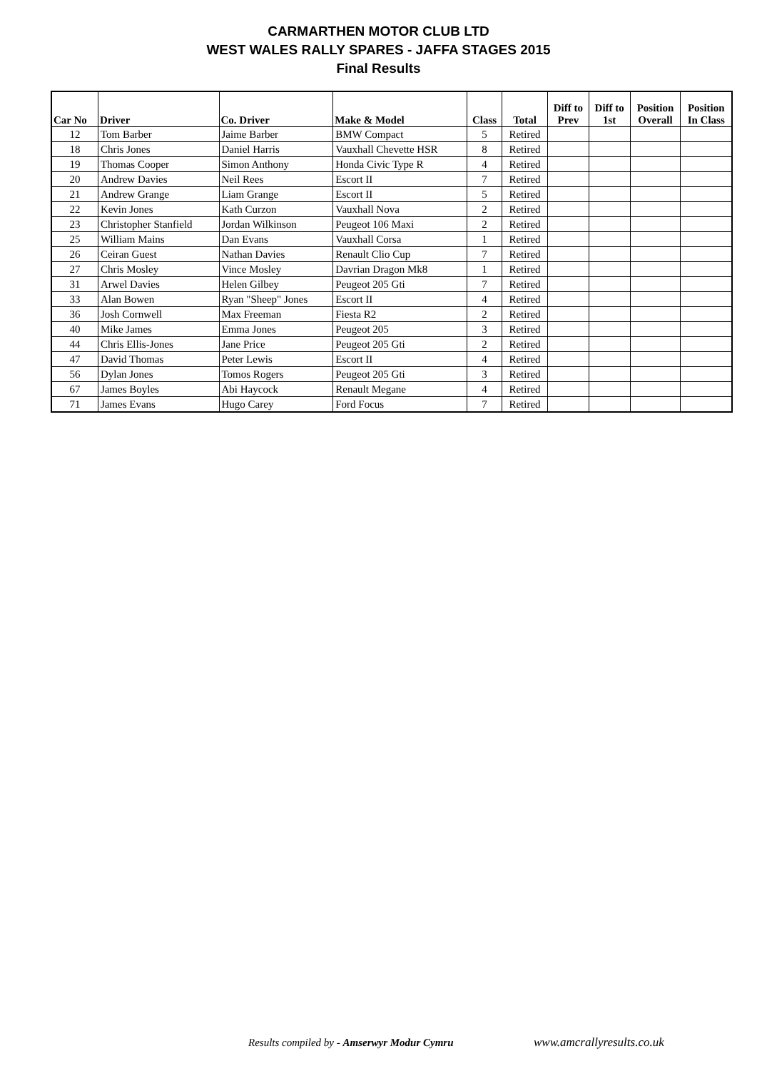CARMARTHEN MOTOR CLUB LTD
WEST WALES RALLY SPARES - JAFFA STAGES 2015
Final Results
| Car No | Driver | Co. Driver | Make & Model | Class | Total | Diff to Prev | Diff to 1st | Position Overall | Position In Class |
| --- | --- | --- | --- | --- | --- | --- | --- | --- | --- |
| 12 | Tom Barber | Jaime Barber | BMW Compact | 5 | Retired | | | | |
| 18 | Chris Jones | Daniel Harris | Vauxhall Chevette HSR | 8 | Retired | | | | |
| 19 | Thomas Cooper | Simon Anthony | Honda Civic Type R | 4 | Retired | | | | |
| 20 | Andrew Davies | Neil Rees | Escort II | 7 | Retired | | | | |
| 21 | Andrew Grange | Liam Grange | Escort II | 5 | Retired | | | | |
| 22 | Kevin Jones | Kath Curzon | Vauxhall Nova | 2 | Retired | | | | |
| 23 | Christopher Stanfield | Jordan Wilkinson | Peugeot 106 Maxi | 2 | Retired | | | | |
| 25 | William Mains | Dan Evans | Vauxhall Corsa | 1 | Retired | | | | |
| 26 | Ceiran Guest | Nathan Davies | Renault Clio Cup | 7 | Retired | | | | |
| 27 | Chris Mosley | Vince Mosley | Davrian Dragon Mk8 | 1 | Retired | | | | |
| 31 | Arwel Davies | Helen Gilbey | Peugeot 205 Gti | 7 | Retired | | | | |
| 33 | Alan Bowen | Ryan "Sheep" Jones | Escort II | 4 | Retired | | | | |
| 36 | Josh Cornwell | Max Freeman | Fiesta R2 | 2 | Retired | | | | |
| 40 | Mike James | Emma Jones | Peugeot 205 | 3 | Retired | | | | |
| 44 | Chris Ellis-Jones | Jane Price | Peugeot 205 Gti | 2 | Retired | | | | |
| 47 | David Thomas | Peter Lewis | Escort II | 4 | Retired | | | | |
| 56 | Dylan Jones | Tomos Rogers | Peugeot 205 Gti | 3 | Retired | | | | |
| 67 | James Boyles | Abi Haycock | Renault Megane | 4 | Retired | | | | |
| 71 | James Evans | Hugo Carey | Ford Focus | 7 | Retired | | | | |
Results compiled by - Amserwyr Modur Cymru
www.amcrallyresults.co.uk